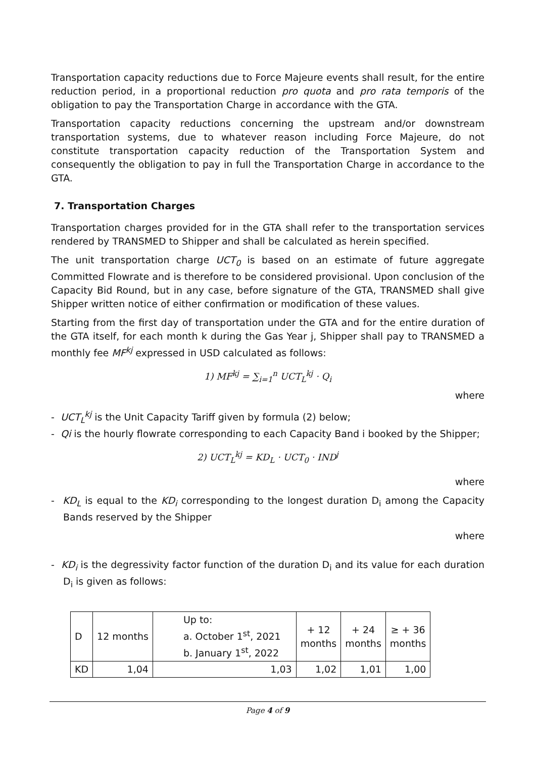Transportation capacity reductions due to Force Majeure events shall result, for the entire reduction period, in a proportional reduction pro quota and pro rata temporis of the obligation to pay the Transportation Charge in accordance with the GTA.
Transportation capacity reductions concerning the upstream and/or downstream transportation systems, due to whatever reason including Force Majeure, do not constitute transportation capacity reduction of the Transportation System and consequently the obligation to pay in full the Transportation Charge in accordance to the GTA.
7. Transportation Charges
Transportation charges provided for in the GTA shall refer to the transportation services rendered by TRANSMED to Shipper and shall be calculated as herein specified.
The unit transportation charge UCT<sub>0</sub> is based on an estimate of future aggregate Committed Flowrate and is therefore to be considered provisional. Upon conclusion of the Capacity Bid Round, but in any case, before signature of the GTA, TRANSMED shall give Shipper written notice of either confirmation or modification of these values.
Starting from the first day of transportation under the GTA and for the entire duration of the GTA itself, for each month k during the Gas Year j, Shipper shall pay to TRANSMED a monthly fee MF<sup>kj</sup> expressed in USD calculated as follows:
1) MF<sup>kj</sup> = ∑<sub>i=1</sub><sup>n</sup> UCT<sub>L</sub><sup>kj</sup> · Q<sub>i</sub>
where
- UCT<sub>L</sub><sup>kj</sup> is the Unit Capacity Tariff given by formula (2) below;
- Qi is the hourly flowrate corresponding to each Capacity Band i booked by the Shipper;
2) UCT<sub>L</sub><sup>kj</sup> = KD<sub>L</sub> · UCT<sub>0</sub> · IND<sup>j</sup>
where
- KD<sub>L</sub> is equal to the KD<sub>i</sub> corresponding to the longest duration D<sub>i</sub> among the Capacity Bands reserved by the Shipper
where
- KD<sub>i</sub> is the degressivity factor function of the duration D<sub>i</sub> and its value for each duration D<sub>i</sub> is given as follows:
| D | 12 months | Up to: a. October 1<sup>st</sup>, 2021 b. January 1<sup>st</sup>, 2022 | + 12 months | + 24 months | ≥ + 36 months |
| KD | 1,04 | 1,03 | 1,02 | 1,01 | 1,00 |
Page 4 of 9